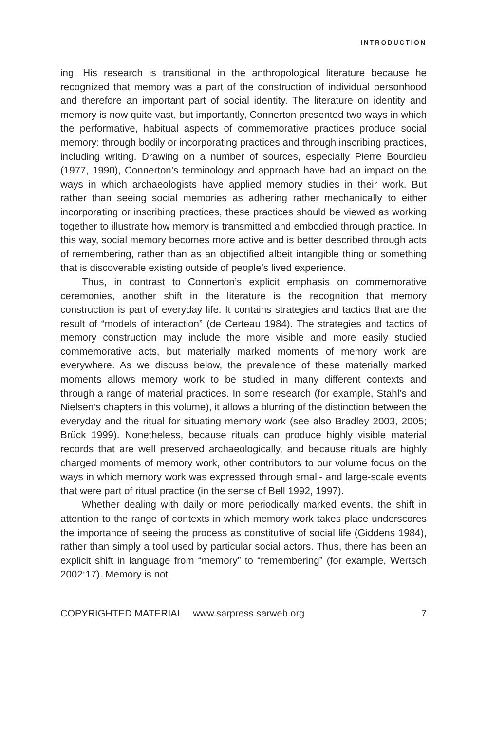INTRODUCTION
ing. His research is transitional in the anthropological literature because he recognized that memory was a part of the construction of individual personhood and therefore an important part of social identity. The literature on identity and memory is now quite vast, but importantly, Connerton presented two ways in which the performative, habitual aspects of commemorative practices produce social memory: through bodily or incorporating practices and through inscribing practices, including writing. Drawing on a number of sources, especially Pierre Bourdieu (1977, 1990), Connerton’s terminology and approach have had an impact on the ways in which archaeologists have applied memory studies in their work. But rather than seeing social memories as adhering rather mechanically to either incorporating or inscribing practices, these practices should be viewed as working together to illustrate how memory is transmitted and embodied through practice. In this way, social memory becomes more active and is better described through acts of remembering, rather than as an objectified albeit intangible thing or something that is discoverable existing outside of people’s lived experience.
Thus, in contrast to Connerton’s explicit emphasis on commemorative ceremonies, another shift in the literature is the recognition that memory construction is part of everyday life. It contains strategies and tactics that are the result of “models of interaction” (de Certeau 1984). The strategies and tactics of memory construction may include the more visible and more easily studied commemorative acts, but materially marked moments of memory work are everywhere. As we discuss below, the prevalence of these materially marked moments allows memory work to be studied in many different contexts and through a range of material practices. In some research (for example, Stahl’s and Nielsen’s chapters in this volume), it allows a blurring of the distinction between the everyday and the ritual for situating memory work (see also Bradley 2003, 2005; Brück 1999). Nonetheless, because rituals can produce highly visible material records that are well preserved archaeologically, and because rituals are highly charged moments of memory work, other contributors to our volume focus on the ways in which memory work was expressed through small- and large-scale events that were part of ritual practice (in the sense of Bell 1992, 1997).
Whether dealing with daily or more periodically marked events, the shift in attention to the range of contexts in which memory work takes place underscores the importance of seeing the process as constitutive of social life (Giddens 1984), rather than simply a tool used by particular social actors. Thus, there has been an explicit shift in language from “memory” to “remembering” (for example, Wertsch 2002:17). Memory is not
COPYRIGHTED MATERIAL www.sarpress.sarweb.org 7